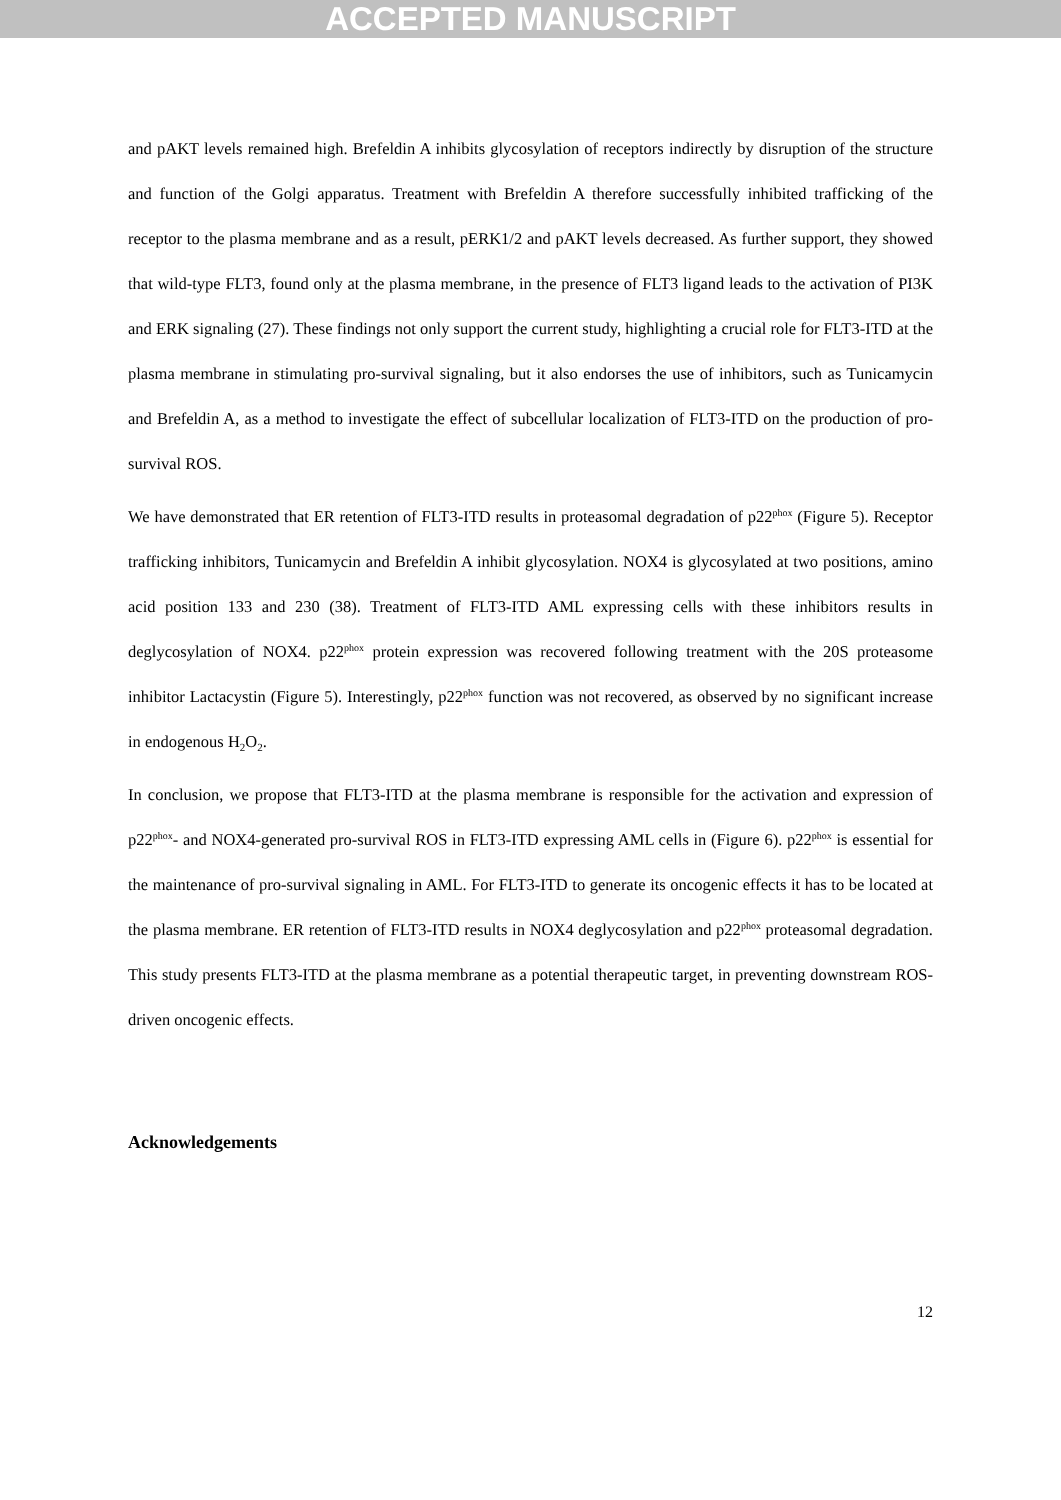ACCEPTED MANUSCRIPT
and pAKT levels remained high. Brefeldin A inhibits glycosylation of receptors indirectly by disruption of the structure and function of the Golgi apparatus. Treatment with Brefeldin A therefore successfully inhibited trafficking of the receptor to the plasma membrane and as a result, pERK1/2 and pAKT levels decreased. As further support, they showed that wild-type FLT3, found only at the plasma membrane, in the presence of FLT3 ligand leads to the activation of PI3K and ERK signaling (27). These findings not only support the current study, highlighting a crucial role for FLT3-ITD at the plasma membrane in stimulating pro-survival signaling, but it also endorses the use of inhibitors, such as Tunicamycin and Brefeldin A, as a method to investigate the effect of subcellular localization of FLT3-ITD on the production of pro-survival ROS.
We have demonstrated that ER retention of FLT3-ITD results in proteasomal degradation of p22<sup>phox</sup> (Figure 5). Receptor trafficking inhibitors, Tunicamycin and Brefeldin A inhibit glycosylation. NOX4 is glycosylated at two positions, amino acid position 133 and 230 (38). Treatment of FLT3-ITD AML expressing cells with these inhibitors results in deglycosylation of NOX4. p22<sup>phox</sup> protein expression was recovered following treatment with the 20S proteasome inhibitor Lactacystin (Figure 5). Interestingly, p22<sup>phox</sup> function was not recovered, as observed by no significant increase in endogenous H<sub>2</sub>O<sub>2</sub>.
In conclusion, we propose that FLT3-ITD at the plasma membrane is responsible for the activation and expression of p22<sup>phox</sup>- and NOX4-generated pro-survival ROS in FLT3-ITD expressing AML cells in (Figure 6). p22<sup>phox</sup> is essential for the maintenance of pro-survival signaling in AML. For FLT3-ITD to generate its oncogenic effects it has to be located at the plasma membrane. ER retention of FLT3-ITD results in NOX4 deglycosylation and p22<sup>phox</sup> proteasomal degradation. This study presents FLT3-ITD at the plasma membrane as a potential therapeutic target, in preventing downstream ROS-driven oncogenic effects.
Acknowledgements
12